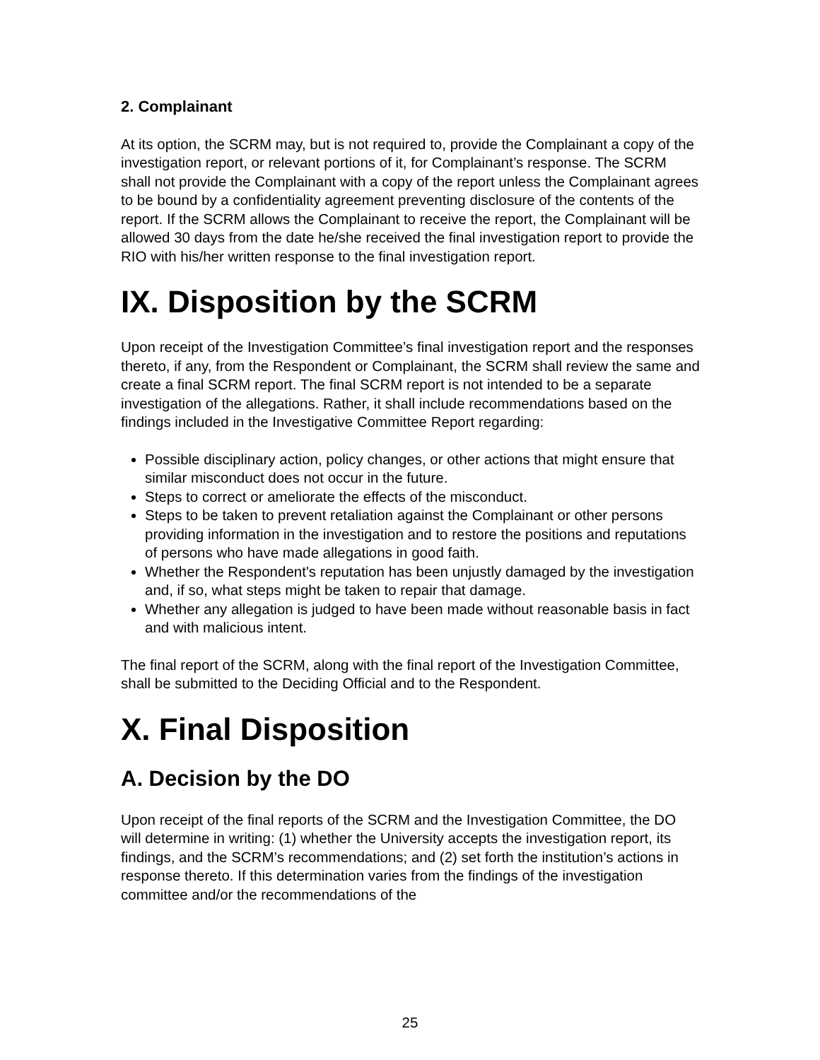2. Complainant
At its option, the SCRM may, but is not required to, provide the Complainant a copy of the investigation report, or relevant portions of it, for Complainant’s response. The SCRM shall not provide the Complainant with a copy of the report unless the Complainant agrees to be bound by a confidentiality agreement preventing disclosure of the contents of the report. If the SCRM allows the Complainant to receive the report, the Complainant will be allowed 30 days from the date he/she received the final investigation report to provide the RIO with his/her written response to the final investigation report.
IX. Disposition by the SCRM
Upon receipt of the Investigation Committee’s final investigation report and the responses thereto, if any, from the Respondent or Complainant, the SCRM shall review the same and create a final SCRM report. The final SCRM report is not intended to be a separate investigation of the allegations. Rather, it shall include recommendations based on the findings included in the Investigative Committee Report regarding:
Possible disciplinary action, policy changes, or other actions that might ensure that similar misconduct does not occur in the future.
Steps to correct or ameliorate the effects of the misconduct.
Steps to be taken to prevent retaliation against the Complainant or other persons providing information in the investigation and to restore the positions and reputations of persons who have made allegations in good faith.
Whether the Respondent's reputation has been unjustly damaged by the investigation and, if so, what steps might be taken to repair that damage.
Whether any allegation is judged to have been made without reasonable basis in fact and with malicious intent.
The final report of the SCRM, along with the final report of the Investigation Committee, shall be submitted to the Deciding Official and to the Respondent.
X. Final Disposition
A. Decision by the DO
Upon receipt of the final reports of the SCRM and the Investigation Committee, the DO will determine in writing: (1) whether the University accepts the investigation report, its findings, and the SCRM’s recommendations; and (2) set forth the institution’s actions in response thereto. If this determination varies from the findings of the investigation committee and/or the recommendations of the
25